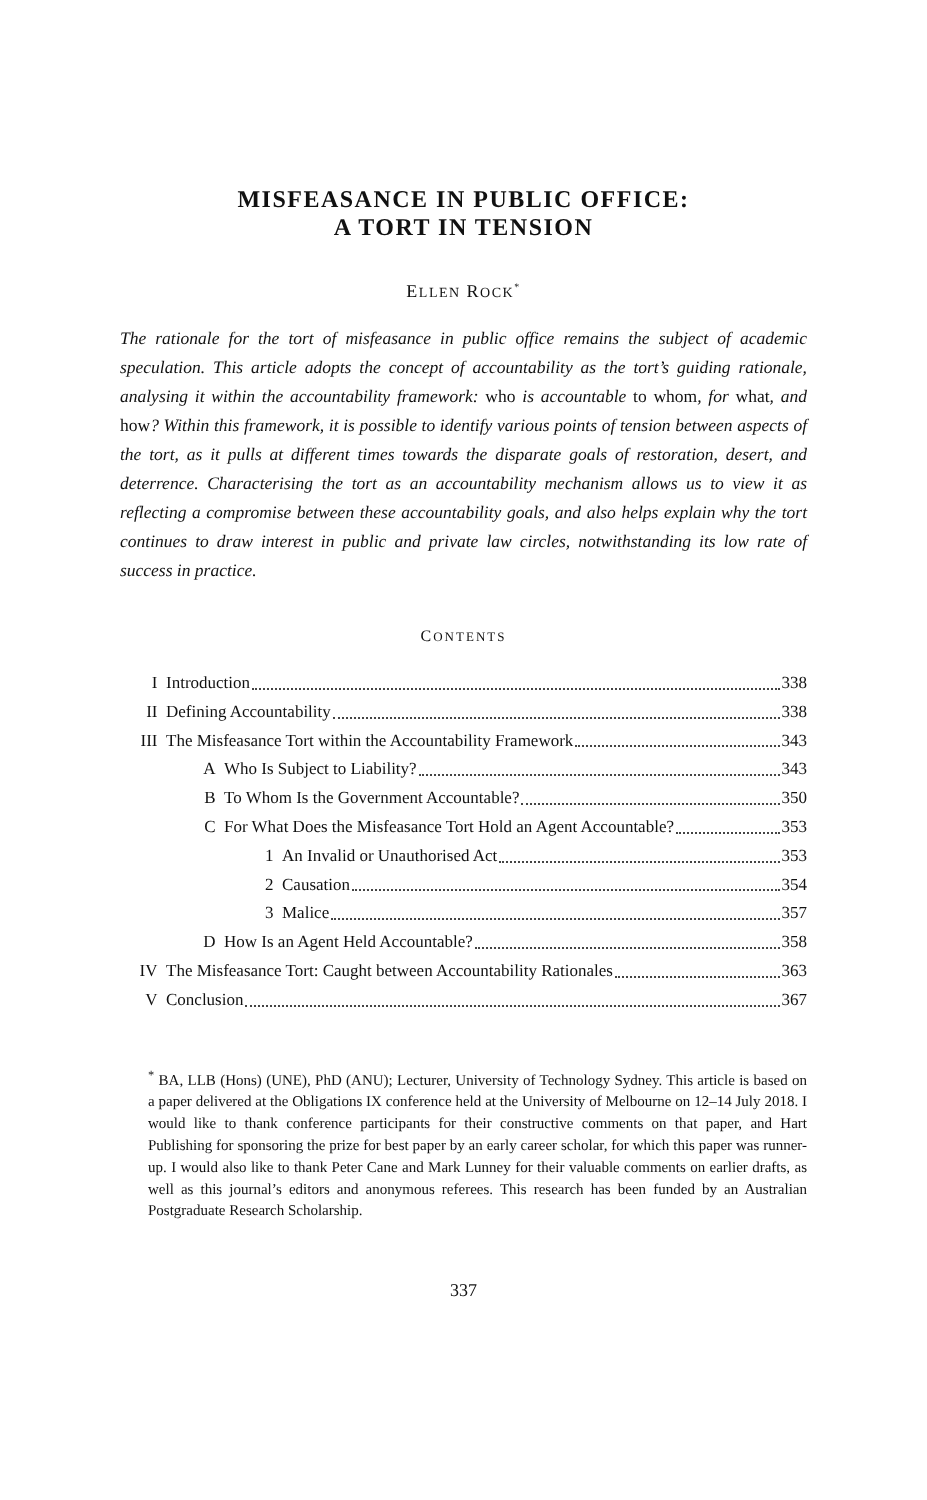MISFEASANCE IN PUBLIC OFFICE:
A TORT IN TENSION
ELLEN ROCK<sup>*</sup>
The rationale for the tort of misfeasance in public office remains the subject of academic speculation. This article adopts the concept of accountability as the tort’s guiding rationale, analysing it within the accountability framework: who is accountable to whom, for what, and how? Within this framework, it is possible to identify various points of tension between aspects of the tort, as it pulls at different times towards the disparate goals of restoration, desert, and deterrence. Characterising the tort as an accountability mechanism allows us to view it as reflecting a compromise between these accountability goals, and also helps explain why the tort continues to draw interest in public and private law circles, notwithstanding its low rate of success in practice.
CONTENTS
I Introduction 338
II Defining Accountability 338
III The Misfeasance Tort within the Accountability Framework 343
A Who Is Subject to Liability? 343
B To Whom Is the Government Accountable? 350
C For What Does the Misfeasance Tort Hold an Agent Accountable? 353
1 An Invalid or Unauthorised Act 353
2 Causation 354
3 Malice 357
D How Is an Agent Held Accountable? 358
IV The Misfeasance Tort: Caught between Accountability Rationales 363
V Conclusion 367
<sup>*</sup> BA, LLB (Hons) (UNE), PhD (ANU); Lecturer, University of Technology Sydney. This article is based on a paper delivered at the Obligations IX conference held at the University of Melbourne on 12–14 July 2018. I would like to thank conference participants for their constructive comments on that paper, and Hart Publishing for sponsoring the prize for best paper by an early career scholar, for which this paper was runner-up. I would also like to thank Peter Cane and Mark Lunney for their valuable comments on earlier drafts, as well as this journal’s editors and anonymous referees. This research has been funded by an Australian Postgraduate Research Scholarship.
337